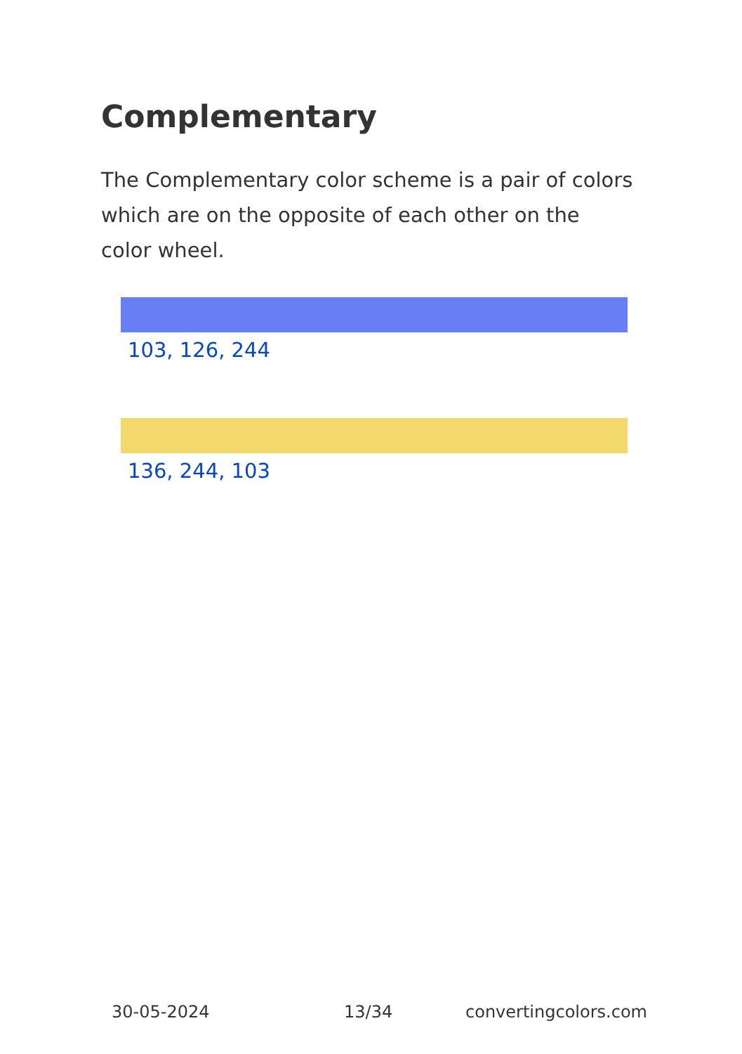Complementary
The Complementary color scheme is a pair of colors which are on the opposite of each other on the color wheel.
103, 126, 244
136, 244, 103
30-05-2024 13/34 convertingcolors.com